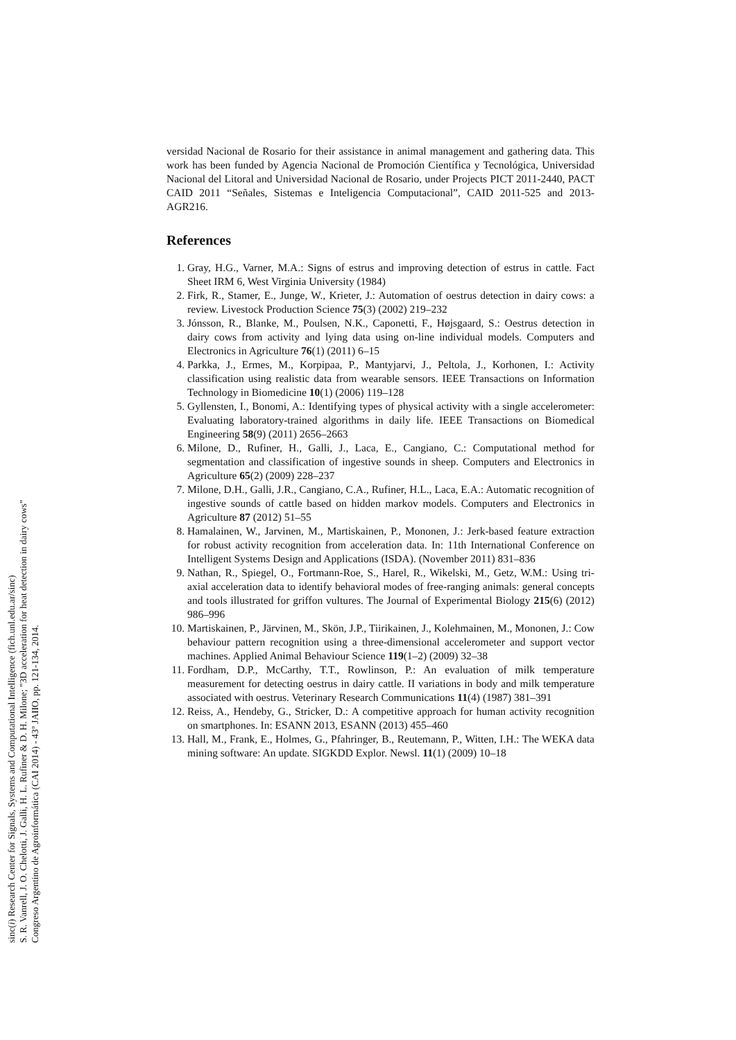sinc(i) Research Center for Signals, Systems and Computational Intelligence (fich.unl.edu.ar/sinc)
S. R. Vanrell, J. O. Chelotti, J. Galli, H. L. Rufiner & D. H. Milone; "3D acceleration for heat detection in dairy cows"
Congreso Argentino de Agroinformática (CAI 2014) - 43º JAIIO, pp. 121-134, 2014.
versidad Nacional de Rosario for their assistance in animal management and gathering data. This work has been funded by Agencia Nacional de Promoción Científica y Tecnológica, Universidad Nacional del Litoral and Universidad Nacional de Rosario, under Projects PICT 2011-2440, PACT CAID 2011 “Señales, Sistemas e Inteligencia Computacional”, CAID 2011-525 and 2013-AGR216.
References
1. Gray, H.G., Varner, M.A.: Signs of estrus and improving detection of estrus in cattle. Fact Sheet IRM 6, West Virginia University (1984)
2. Firk, R., Stamer, E., Junge, W., Krieter, J.: Automation of oestrus detection in dairy cows: a review. Livestock Production Science 75(3) (2002) 219–232
3. Jónsson, R., Blanke, M., Poulsen, N.K., Caponetti, F., Højsgaard, S.: Oestrus detection in dairy cows from activity and lying data using on-line individual models. Computers and Electronics in Agriculture 76(1) (2011) 6–15
4. Parkka, J., Ermes, M., Korpipaa, P., Mantyjarvi, J., Peltola, J., Korhonen, I.: Activity classification using realistic data from wearable sensors. IEEE Transactions on Information Technology in Biomedicine 10(1) (2006) 119–128
5. Gyllensten, I., Bonomi, A.: Identifying types of physical activity with a single accelerometer: Evaluating laboratory-trained algorithms in daily life. IEEE Transactions on Biomedical Engineering 58(9) (2011) 2656–2663
6. Milone, D., Rufiner, H., Galli, J., Laca, E., Cangiano, C.: Computational method for segmentation and classification of ingestive sounds in sheep. Computers and Electronics in Agriculture 65(2) (2009) 228–237
7. Milone, D.H., Galli, J.R., Cangiano, C.A., Rufiner, H.L., Laca, E.A.: Automatic recognition of ingestive sounds of cattle based on hidden markov models. Computers and Electronics in Agriculture 87 (2012) 51–55
8. Hamalainen, W., Jarvinen, M., Martiskainen, P., Mononen, J.: Jerk-based feature extraction for robust activity recognition from acceleration data. In: 11th International Conference on Intelligent Systems Design and Applications (ISDA). (November 2011) 831–836
9. Nathan, R., Spiegel, O., Fortmann-Roe, S., Harel, R., Wikelski, M., Getz, W.M.: Using tri-axial acceleration data to identify behavioral modes of free-ranging animals: general concepts and tools illustrated for griffon vultures. The Journal of Experimental Biology 215(6) (2012) 986–996
10. Martiskainen, P., Järvinen, M., Skön, J.P., Tiirikainen, J., Kolehmainen, M., Mononen, J.: Cow behaviour pattern recognition using a three-dimensional accelerometer and support vector machines. Applied Animal Behaviour Science 119(1–2) (2009) 32–38
11. Fordham, D.P., McCarthy, T.T., Rowlinson, P.: An evaluation of milk temperature measurement for detecting oestrus in dairy cattle. II variations in body and milk temperature associated with oestrus. Veterinary Research Communications 11(4) (1987) 381–391
12. Reiss, A., Hendeby, G., Stricker, D.: A competitive approach for human activity recognition on smartphones. In: ESANN 2013, ESANN (2013) 455–460
13. Hall, M., Frank, E., Holmes, G., Pfahringer, B., Reutemann, P., Witten, I.H.: The WEKA data mining software: An update. SIGKDD Explor. Newsl. 11(1) (2009) 10–18